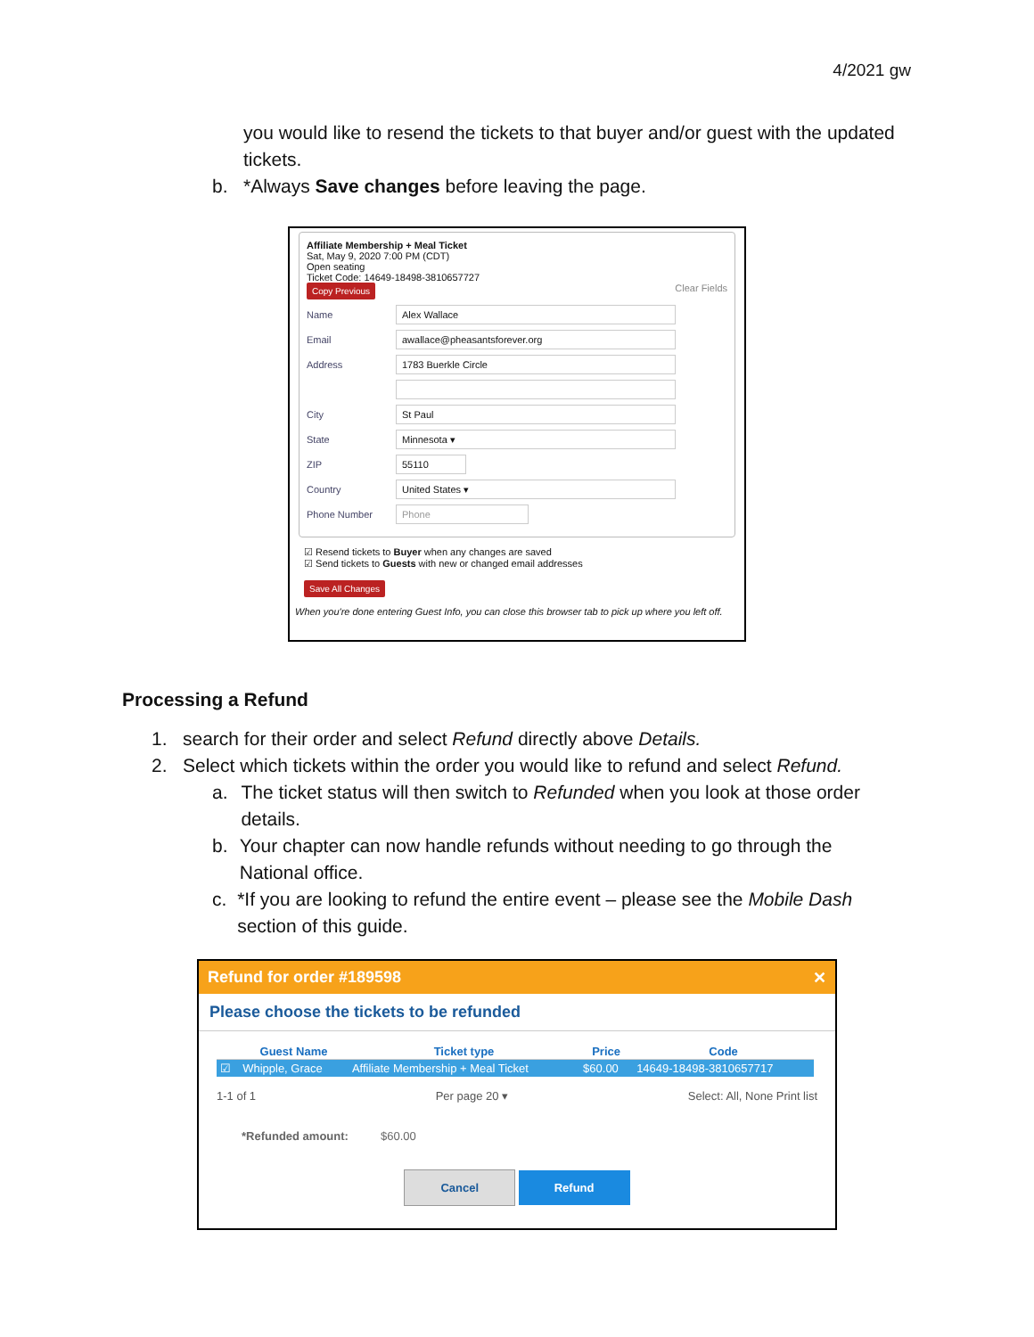4/2021 gw
you would like to resend the tickets to that buyer and/or guest with the updated tickets.
b. *Always Save changes before leaving the page.
Affiliate Membership + Meal Ticket
Sat, May 9, 2020 7:00 PM (CDT)
Open seating
Ticket Code: 14649-18498-3810657727
Copy Previous Clear Fields
Name
Alex Wallace
Email
awallace@pheasantsforever.org
Address
1783 Buerkle Circle
City
St Paul
State
Minnesota ▾
ZIP
55110
Country
United States ▾
Phone Number
Phone
☑ Resend tickets to Buyer when any changes are saved
☑ Send tickets to Guests with new or changed email addresses
Save All Changes
When you're done entering Guest Info, you can close this browser tab to pick up where you left off.
Processing a Refund
1. search for their order and select Refund directly above Details.
2. Select which tickets within the order you would like to refund and select Refund.
a. The ticket status will then switch to Refunded when you look at those order details.
b. Your chapter can now handle refunds without needing to go through the National office.
c. *If you are looking to refund the entire event – please see the Mobile Dash section of this guide.
Refund for order #189598 ✕
Please choose the tickets to be refunded
| | Guest Name | Ticket type | Price | Code |
| --- | --- | --- | --- | --- |
| ☑ | Whipple, Grace | Affiliate Membership + Meal Ticket | $60.00 | 14649-18498-3810657717 |
1-1 of 1 Per page 20 ▾ Select: All, None Print list
*Refunded amount: $60.00
Cancel Refund